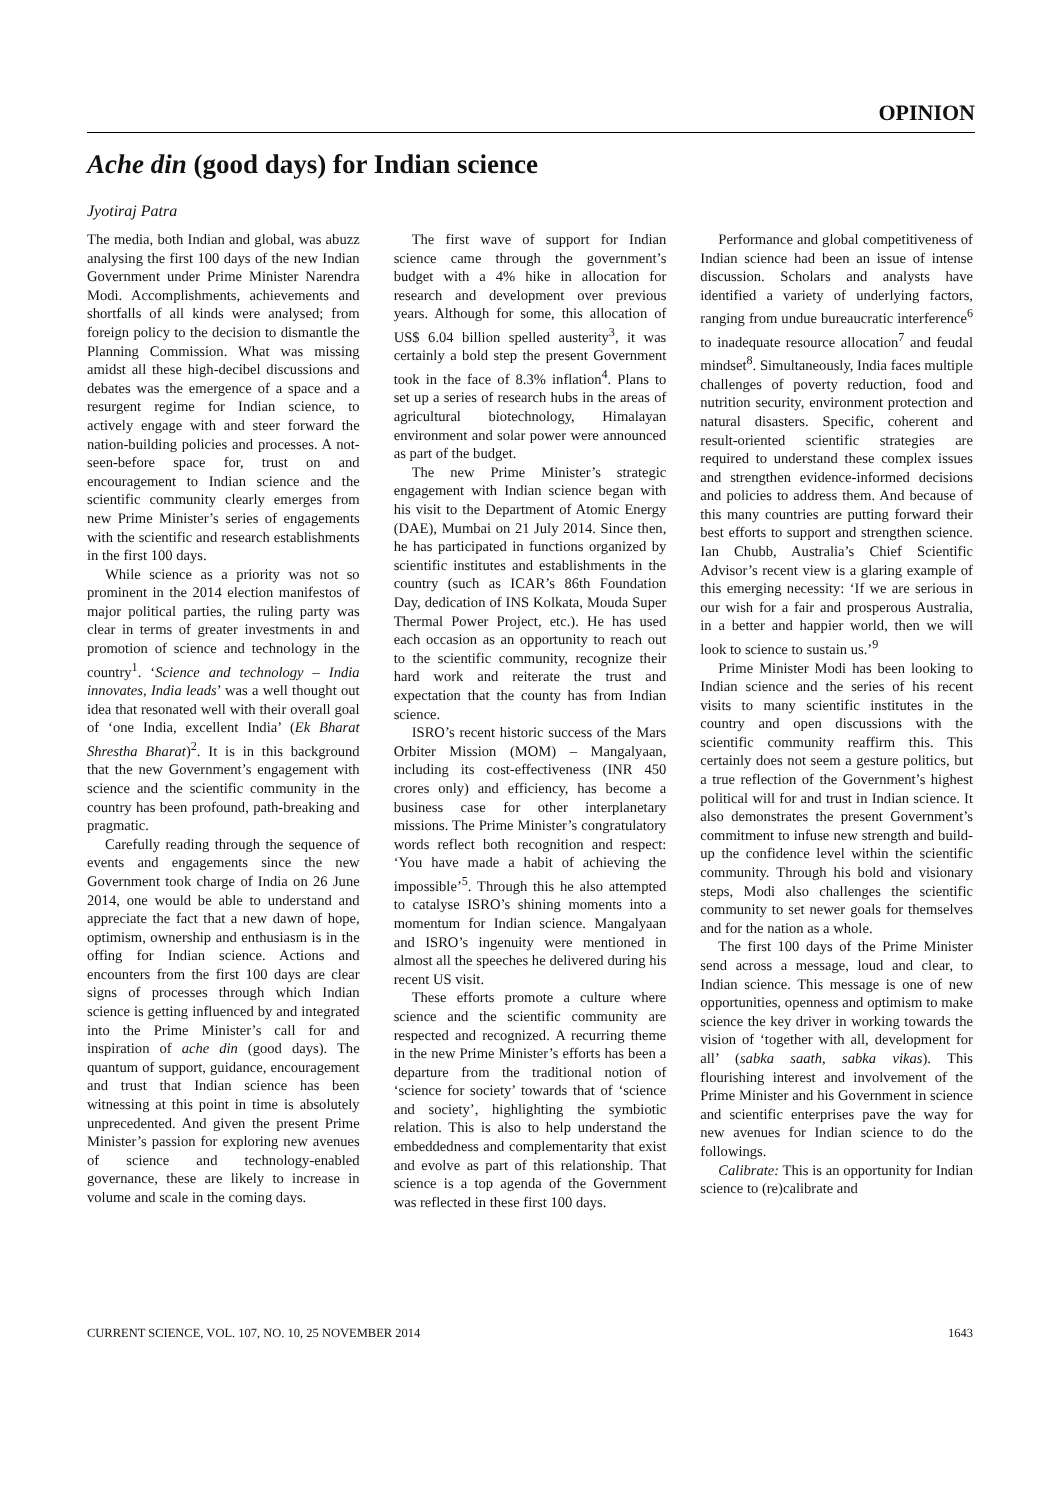OPINION
Ache din (good days) for Indian science
Jyotiraj Patra
The media, both Indian and global, was abuzz analysing the first 100 days of the new Indian Government under Prime Minister Narendra Modi. Accomplishments, achievements and shortfalls of all kinds were analysed; from foreign policy to the decision to dismantle the Planning Commission. What was missing amidst all these high-decibel discussions and debates was the emergence of a space and a resurgent regime for Indian science, to actively engage with and steer forward the nation-building policies and processes. A not-seen-before space for, trust on and encouragement to Indian science and the scientific community clearly emerges from new Prime Minister’s series of engagements with the scientific and research establishments in the first 100 days.
While science as a priority was not so prominent in the 2014 election manifestos of major political parties, the ruling party was clear in terms of greater investments in and promotion of science and technology in the country<sup>1</sup>. ‘Science and technology – India innovates, India leads’ was a well thought out idea that resonated well with their overall goal of ‘one India, excellent India’ (Ek Bharat Shrestha Bharat)<sup>2</sup>. It is in this background that the new Government’s engagement with science and the scientific community in the country has been profound, path-breaking and pragmatic.
Carefully reading through the sequence of events and engagements since the new Government took charge of India on 26 June 2014, one would be able to understand and appreciate the fact that a new dawn of hope, optimism, ownership and enthusiasm is in the offing for Indian science. Actions and encounters from the first 100 days are clear signs of processes through which Indian science is getting influenced by and integrated into the Prime Minister’s call for and inspiration of ache din (good days). The quantum of support, guidance, encouragement and trust that Indian science has been witnessing at this point in time is absolutely unprecedented. And given the present Prime Minister’s passion for exploring new avenues of science and technology-enabled governance, these are likely to increase in volume and scale in the coming days.
The first wave of support for Indian science came through the government’s budget with a 4% hike in allocation for research and development over previous years. Although for some, this allocation of US$ 6.04 billion spelled austerity<sup>3</sup>, it was certainly a bold step the present Government took in the face of 8.3% inflation<sup>4</sup>. Plans to set up a series of research hubs in the areas of agricultural biotechnology, Himalayan environment and solar power were announced as part of the budget.
The new Prime Minister’s strategic engagement with Indian science began with his visit to the Department of Atomic Energy (DAE), Mumbai on 21 July 2014. Since then, he has participated in functions organized by scientific institutes and establishments in the country (such as ICAR’s 86th Foundation Day, dedication of INS Kolkata, Mouda Super Thermal Power Project, etc.). He has used each occasion as an opportunity to reach out to the scientific community, recognize their hard work and reiterate the trust and expectation that the county has from Indian science.
ISRO’s recent historic success of the Mars Orbiter Mission (MOM) – Mangalyaan, including its cost-effectiveness (INR 450 crores only) and efficiency, has become a business case for other interplanetary missions. The Prime Minister’s congratulatory words reflect both recognition and respect: ‘You have made a habit of achieving the impossible’<sup>5</sup>. Through this he also attempted to catalyse ISRO’s shining moments into a momentum for Indian science. Mangalyaan and ISRO’s ingenuity were mentioned in almost all the speeches he delivered during his recent US visit.
These efforts promote a culture where science and the scientific community are respected and recognized. A recurring theme in the new Prime Minister’s efforts has been a departure from the traditional notion of ‘science for society’ towards that of ‘science and society’, highlighting the symbiotic relation. This is also to help understand the embeddedness and complementarity that exist and evolve as part of this relationship. That science is a top agenda of the Government was reflected in these first 100 days.
Performance and global competitiveness of Indian science had been an issue of intense discussion. Scholars and analysts have identified a variety of underlying factors, ranging from undue bureaucratic interference<sup>6</sup> to inadequate resource allocation<sup>7</sup> and feudal mindset<sup>8</sup>. Simultaneously, India faces multiple challenges of poverty reduction, food and nutrition security, environment protection and natural disasters. Specific, coherent and result-oriented scientific strategies are required to understand these complex issues and strengthen evidence-informed decisions and policies to address them. And because of this many countries are putting forward their best efforts to support and strengthen science. Ian Chubb, Australia’s Chief Scientific Advisor’s recent view is a glaring example of this emerging necessity: ‘If we are serious in our wish for a fair and prosperous Australia, in a better and happier world, then we will look to science to sustain us.’<sup>9</sup>
Prime Minister Modi has been looking to Indian science and the series of his recent visits to many scientific institutes in the country and open discussions with the scientific community reaffirm this. This certainly does not seem a gesture politics, but a true reflection of the Government’s highest political will for and trust in Indian science. It also demonstrates the present Government’s commitment to infuse new strength and build-up the confidence level within the scientific community. Through his bold and visionary steps, Modi also challenges the scientific community to set newer goals for themselves and for the nation as a whole.
The first 100 days of the Prime Minister send across a message, loud and clear, to Indian science. This message is one of new opportunities, openness and optimism to make science the key driver in working towards the vision of ‘together with all, development for all’ (sabka saath, sabka vikas). This flourishing interest and involvement of the Prime Minister and his Government in science and scientific enterprises pave the way for new avenues for Indian science to do the followings.
Calibrate: This is an opportunity for Indian science to (re)calibrate and
CURRENT SCIENCE, VOL. 107, NO. 10, 25 NOVEMBER 2014 1643